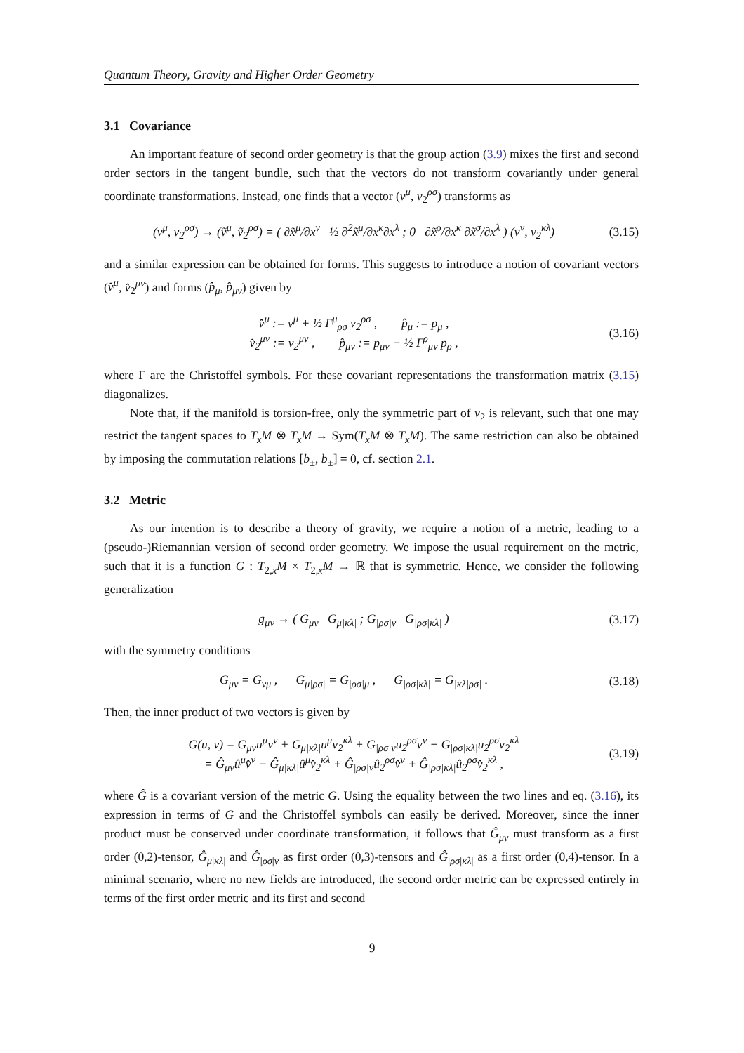Quantum Theory, Gravity and Higher Order Geometry
3.1 Covariance
An important feature of second order geometry is that the group action (3.9) mixes the first and second order sectors in the tangent bundle, such that the vectors do not transform covariantly under general coordinate transformations. Instead, one finds that a vector (v<sup>μ</sup>, v<sub>2</sub><sup>ρσ</sup>) transforms as
(v<sup>μ</sup>, v<sub>2</sub><sup>ρσ</sup>) → (ṽ<sup>μ</sup>, ṽ<sub>2</sub><sup>ρσ</sup>) = ( ∂x̃<sup>μ</sup>/∂x<sup>ν</sup> ½ ∂<sup>2</sup>x̃<sup>μ</sup>/∂x<sup>κ</sup>∂x<sup>λ</sup> ; 0 ∂x̃<sup>ρ</sup>/∂x<sup>κ</sup> ∂x̃<sup>σ</sup>/∂x<sup>λ</sup> ) (v<sup>ν</sup>, v<sub>2</sub><sup>κλ</sup>)
(3.15)
and a similar expression can be obtained for forms. This suggests to introduce a notion of covariant vectors (v̂<sup>μ</sup>, v̂<sub>2</sub><sup>μν</sup>) and forms (p̂<sub>μ</sub>, p̂<sub>μν</sub>) given by
v̂<sup>μ</sup> := v<sup>μ</sup> + ½ Γ<sup>μ</sup><sub>ρσ</sub> v<sub>2</sub><sup>ρσ</sup> , p̂<sub>μ</sub> := p<sub>μ</sub> ,
v̂<sub>2</sub><sup>μν</sup> := v<sub>2</sub><sup>μν</sup> , p̂<sub>μν</sub> := p<sub>μν</sub> − ½ Γ<sup>ρ</sup><sub>μν</sub> p<sub>ρ</sub> ,
(3.16)
where Γ are the Christoffel symbols. For these covariant representations the transformation matrix (3.15) diagonalizes.
Note that, if the manifold is torsion-free, only the symmetric part of v<sub>2</sub> is relevant, such that one may restrict the tangent spaces to T<sub>x</sub>M ⊗ T<sub>x</sub>M → Sym(T<sub>x</sub>M ⊗ T<sub>x</sub>M). The same restriction can also be obtained by imposing the commutation relations [b<sub>±</sub>, b<sub>±</sub>] = 0, cf. section 2.1.
3.2 Metric
As our intention is to describe a theory of gravity, we require a notion of a metric, leading to a (pseudo-)Riemannian version of second order geometry. We impose the usual requirement on the metric, such that it is a function G : T<sub>2,x</sub>M × T<sub>2,x</sub>M → ℝ that is symmetric. Hence, we consider the following generalization
g<sub>μν</sub> → ( G<sub>μν</sub> G<sub>μ|κλ|</sub> ; G<sub>|ρσ|ν</sub> G<sub>|ρσ|κλ|</sub> )
(3.17)
with the symmetry conditions
G<sub>μν</sub> = G<sub>νμ</sub> , G<sub>μ|ρσ|</sub> = G<sub>|ρσ|μ</sub> , G<sub>|ρσ|κλ|</sub> = G<sub>|κλ|ρσ|</sub> .
(3.18)
Then, the inner product of two vectors is given by
G(u, v) = G<sub>μν</sub>u<sup>μ</sup>v<sup>ν</sup> + G<sub>μ|κλ|</sub>u<sup>μ</sup>v<sub>2</sub><sup>κλ</sup> + G<sub>|ρσ|ν</sub>u<sub>2</sub><sup>ρσ</sup>v<sup>ν</sup> + G<sub>|ρσ|κλ|</sub>u<sub>2</sub><sup>ρσ</sup>v<sub>2</sub><sup>κλ</sup>
= Ĝ<sub>μν</sub>û<sup>μ</sup>v̂<sup>ν</sup> + Ĝ<sub>μ|κλ|</sub>û<sup>μ</sup>v̂<sub>2</sub><sup>κλ</sup> + Ĝ<sub>|ρσ|ν</sub>û<sub>2</sub><sup>ρσ</sup>v̂<sup>ν</sup> + Ĝ<sub>|ρσ|κλ|</sub>û<sub>2</sub><sup>ρσ</sup>v̂<sub>2</sub><sup>κλ</sup> ,
(3.19)
where Ĝ is a covariant version of the metric G. Using the equality between the two lines and eq. (3.16), its expression in terms of G and the Christoffel symbols can easily be derived. Moreover, since the inner product must be conserved under coordinate transformation, it follows that Ĝ<sub>μν</sub> must transform as a first order (0,2)-tensor, Ĝ<sub>μ|κλ|</sub> and Ĝ<sub>|ρσ|ν</sub> as first order (0,3)-tensors and Ĝ<sub>|ρσ|κλ|</sub> as a first order (0,4)-tensor. In a minimal scenario, where no new fields are introduced, the second order metric can be expressed entirely in terms of the first order metric and its first and second
9